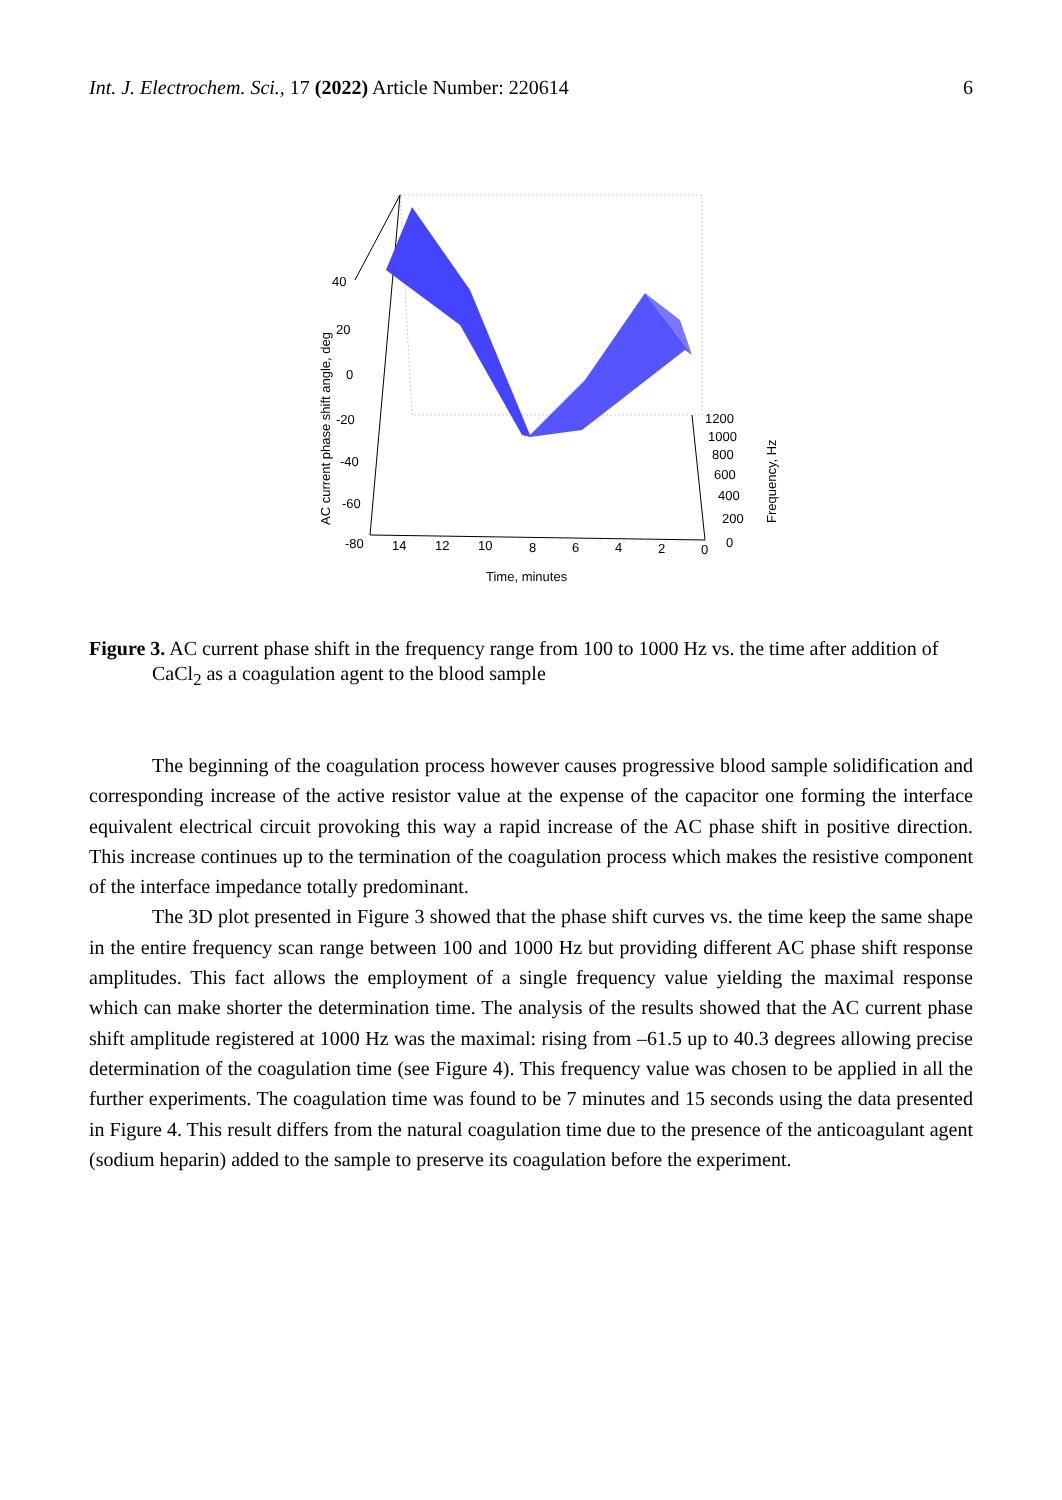Int. J. Electrochem. Sci., 17 (2022) Article Number: 220614 6
40
20
0
-20
-40
-60
-80
14
12
10
8
6
4
2
0
1200
1000
800
600
400
200
0
Time, minutes
AC current phase shift angle, deg
Frequency, Hz
Figure 3. AC current phase shift in the frequency range from 100 to 1000 Hz vs. the time after addition of CaCl<sub>2</sub> as a coagulation agent to the blood sample
The beginning of the coagulation process however causes progressive blood sample solidification and corresponding increase of the active resistor value at the expense of the capacitor one forming the interface equivalent electrical circuit provoking this way a rapid increase of the AC phase shift in positive direction. This increase continues up to the termination of the coagulation process which makes the resistive component of the interface impedance totally predominant.
The 3D plot presented in Figure 3 showed that the phase shift curves vs. the time keep the same shape in the entire frequency scan range between 100 and 1000 Hz but providing different AC phase shift response amplitudes. This fact allows the employment of a single frequency value yielding the maximal response which can make shorter the determination time. The analysis of the results showed that the AC current phase shift amplitude registered at 1000 Hz was the maximal: rising from –61.5 up to 40.3 degrees allowing precise determination of the coagulation time (see Figure 4). This frequency value was chosen to be applied in all the further experiments. The coagulation time was found to be 7 minutes and 15 seconds using the data presented in Figure 4. This result differs from the natural coagulation time due to the presence of the anticoagulant agent (sodium heparin) added to the sample to preserve its coagulation before the experiment.